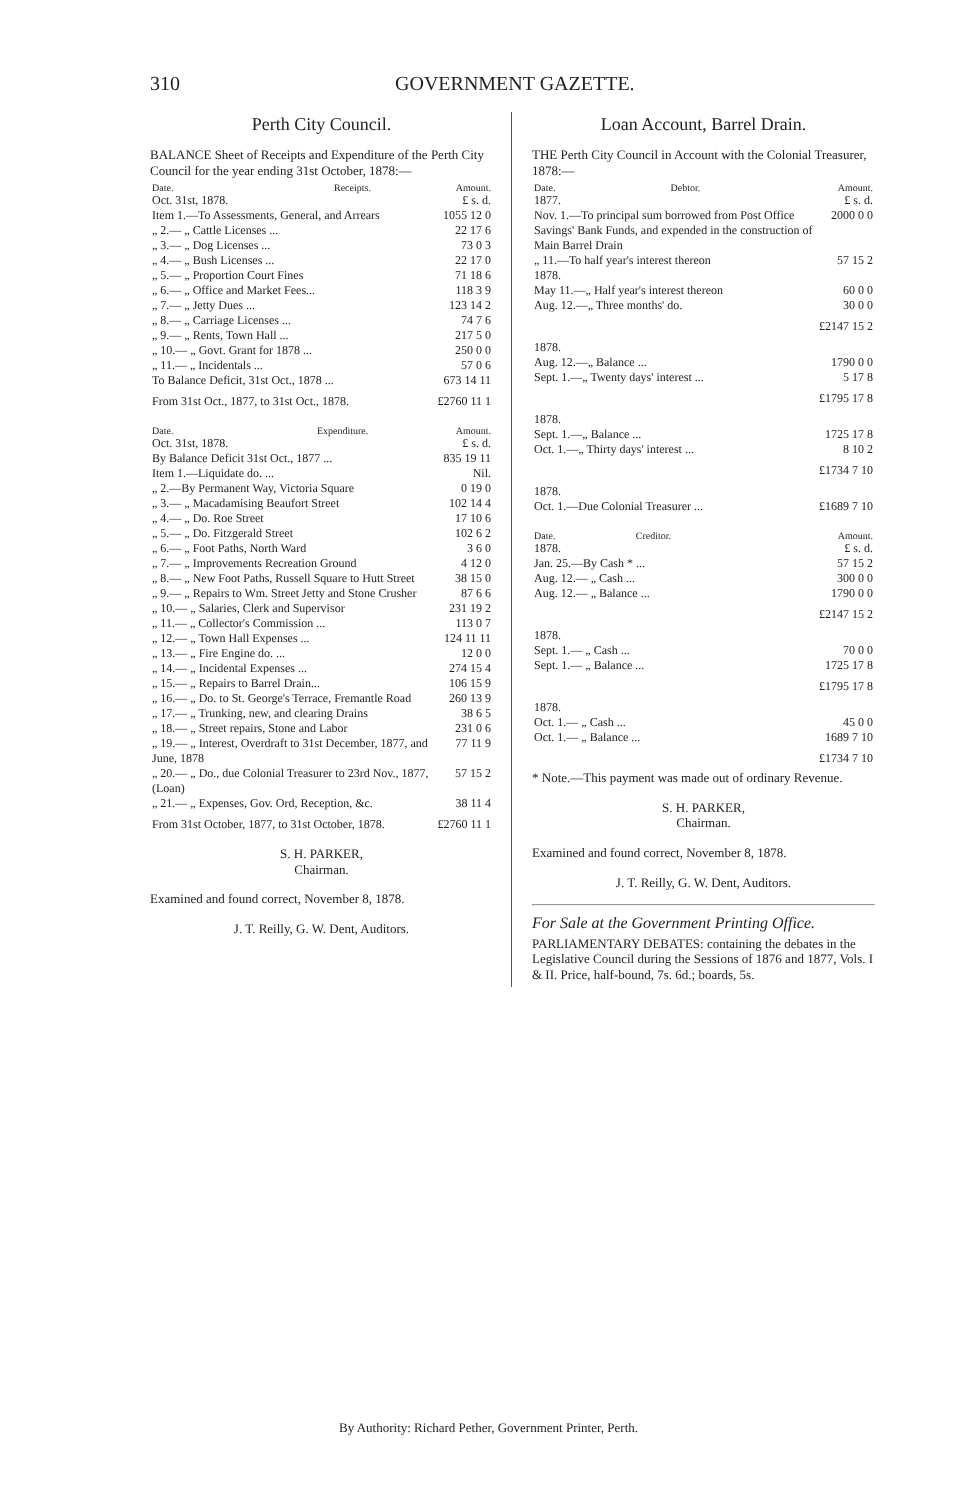310 GOVERNMENT GAZETTE.
Perth City Council.
BALANCE Sheet of Receipts and Expenditure of the Perth City Council for the year ending 31st October, 1878:—
| Date. | Receipts. | Amount. |
| --- | --- | --- |
| Oct. 31st, 1878. | | £ s. d. |
| Item 1.—To Assessments, General, and Arrears | | 1055 12 0 |
| „ 2.— „ Cattle Licenses ... | | 22 17 6 |
| „ 3.— „ Dog Licenses ... | | 73 0 3 |
| „ 4.— „ Bush Licenses ... | | 22 17 0 |
| „ 5.— „ Proportion Court Fines | | 71 18 6 |
| „ 6.— „ Office and Market Fees... | | 118 3 9 |
| „ 7.— „ Jetty Dues ... | | 123 14 2 |
| „ 8.— „ Carriage Licenses ... | | 74 7 6 |
| „ 9.— „ Rents, Town Hall ... | | 217 5 0 |
| „ 10.— „ Govt. Grant for 1878 ... | | 250 0 0 |
| „ 11.— „ Incidentals ... | | 57 0 6 |
| To Balance Deficit, 31st Oct., 1878 ... | | 673 14 11 |
| From 31st Oct., 1877, to 31st Oct., 1878. | | £2760 11 1 |
| Date. | Expenditure. | Amount. |
| --- | --- | --- |
| Oct. 31st, 1878. | | £ s. d. |
| By Balance Deficit 31st Oct., 1877 ... | | 835 19 11 |
| Item 1.—Liquidate do. ... | | Nil. |
| „ 2.—By Permanent Way, Victoria Square | | 0 19 0 |
| „ 3.— „ Macadamising Beaufort Street | | 102 14 4 |
| „ 4.— „ Do. Roe Street | | 17 10 6 |
| „ 5.— „ Do. Fitzgerald Street | | 102 6 2 |
| „ 6.— „ Foot Paths, North Ward | | 3 6 0 |
| „ 7.— „ Improvements Recreation Ground | | 4 12 0 |
| „ 8.— „ New Foot Paths, Russell Square to Hutt Street | | 38 15 0 |
| „ 9.— „ Repairs to Wm. Street Jetty and Stone Crusher | | 87 6 6 |
| „ 10.— „ Salaries, Clerk and Supervisor | | 231 19 2 |
| „ 11.— „ Collector's Commission ... | | 113 0 7 |
| „ 12.— „ Town Hall Expenses ... | | 124 11 11 |
| „ 13.— „ Fire Engine do. ... | | 12 0 0 |
| „ 14.— „ Incidental Expenses ... | | 274 15 4 |
| „ 15.— „ Repairs to Barrel Drain... | | 106 15 9 |
| „ 16.— „ Do. to St. George's Terrace, Fremantle Road | | 260 13 9 |
| „ 17.— „ Trunking, new, and clearing Drains | | 38 6 5 |
| „ 18.— „ Street repairs, Stone and Labor | | 231 0 6 |
| „ 19.— „ Interest, Overdraft to 31st December, 1877, and June, 1878 | | 77 11 9 |
| „ 20.— „ Do., due Colonial Treasurer to 23rd Nov., 1877, (Loan) | | 57 15 2 |
| „ 21.— „ Expenses, Gov. Ord, Reception, &c. | | 38 11 4 |
| From 31st October, 1877, to 31st October, 1878. | | £2760 11 1 |
S. H. PARKER,
Chairman.
Examined and found correct, November 8, 1878.
J. T. Reilly, G. W. Dent, Auditors.
Loan Account, Barrel Drain.
THE Perth City Council in Account with the Colonial Treasurer, 1878:—
| Date. | Debtor. | Amount. |
| --- | --- | --- |
| 1877. | | £ s. d. |
| Nov. 1.—To principal sum borrowed from Post Office Savings' Bank Funds, and expended in the construction of Main Barrel Drain | | 2000 0 0 |
| „ 11.—To half year's interest thereon | | 57 15 2 |
| 1878. | | |
| May 11.—„ Half year's interest thereon | | 60 0 0 |
| Aug. 12.—„ Three months' do. | | 30 0 0 |
| | | £2147 15 2 |
| 1878. | | |
| Aug. 12.—„ Balance ... | | 1790 0 0 |
| Sept. 1.—„ Twenty days' interest ... | | 5 17 8 |
| | | £1795 17 8 |
| 1878. | | |
| Sept. 1.—„ Balance ... | | 1725 17 8 |
| Oct. 1.—„ Thirty days' interest ... | | 8 10 2 |
| | | £1734 7 10 |
| 1878. | | |
| Oct. 1.—Due Colonial Treasurer ... | | £1689 7 10 |
| Date. | Creditor. | Amount. |
| --- | --- | --- |
| 1878. | | £ s. d. |
| Jan. 25.—By Cash * ... | | 57 15 2 |
| Aug. 12.— „ Cash ... | | 300 0 0 |
| Aug. 12.— „ Balance ... | | 1790 0 0 |
| | | £2147 15 2 |
| 1878. | | |
| Sept. 1.— „ Cash ... | | 70 0 0 |
| Sept. 1.— „ Balance ... | | 1725 17 8 |
| | | £1795 17 8 |
| 1878. | | |
| Oct. 1.— „ Cash ... | | 45 0 0 |
| Oct. 1.— „ Balance ... | | 1689 7 10 |
| | | £1734 7 10 |
* Note.—This payment was made out of ordinary Revenue.
S. H. PARKER,
Chairman.
Examined and found correct, November 8, 1878.
J. T. Reilly, G. W. Dent, Auditors.
For Sale at the Government Printing Office.
PARLIAMENTARY DEBATES: containing the debates in the Legislative Council during the Sessions of 1876 and 1877, Vols. I & II. Price, half-bound, 7s. 6d.; boards, 5s.
By Authority: Richard Pether, Government Printer, Perth.